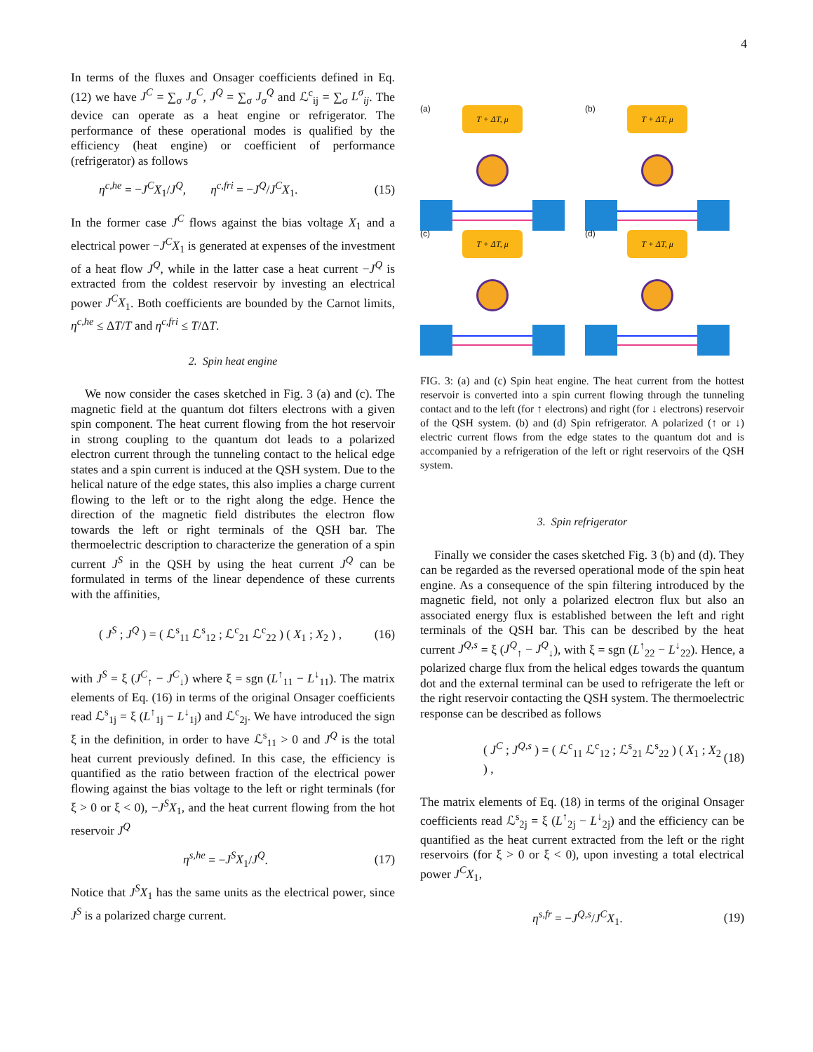4
In terms of the fluxes and Onsager coefficients defined in Eq. (12) we have J<sup>C</sup> = ∑<sub>σ</sub> J<sub>σ</sub><sup>C</sup>, J<sup>Q</sup> = ∑<sub>σ</sub> J<sub>σ</sub><sup>Q</sup> and ℒ<sup>c</sup><sub>ij</sub> = ∑<sub>σ</sub> L<sup>σ</sup><sub>ij</sub>. The device can operate as a heat engine or refrigerator. The performance of these operational modes is qualified by the efficiency (heat engine) or coefficient of performance (refrigerator) as follows
η<sup>c,he</sup> = −J<sup>C</sup>X<sub>1</sub>/J<sup>Q</sup>, η<sup>c,fri</sup> = −J<sup>Q</sup>/J<sup>C</sup>X<sub>1</sub>. (15)
In the former case J<sup>C</sup> flows against the bias voltage X<sub>1</sub> and a electrical power −J<sup>C</sup>X<sub>1</sub> is generated at expenses of the investment of a heat flow J<sup>Q</sup>, while in the latter case a heat current −J<sup>Q</sup> is extracted from the coldest reservoir by investing an electrical power J<sup>C</sup>X<sub>1</sub>. Both coefficients are bounded by the Carnot limits, η<sup>c,he</sup> ≤ ΔT/T and η<sup>c,fri</sup> ≤ T/ΔT.
2. Spin heat engine
We now consider the cases sketched in Fig. 3 (a) and (c). The magnetic field at the quantum dot filters electrons with a given spin component. The heat current flowing from the hot reservoir in strong coupling to the quantum dot leads to a polarized electron current through the tunneling contact to the helical edge states and a spin current is induced at the QSH system. Due to the helical nature of the edge states, this also implies a charge current flowing to the left or to the right along the edge. Hence the direction of the magnetic field distributes the electron flow towards the left or right terminals of the QSH bar. The thermoelectric description to characterize the generation of a spin current J<sup>S</sup> in the QSH by using the heat current J<sup>Q</sup> can be formulated in terms of the linear dependence of these currents with the affinities,
( J<sup>S</sup> ; J<sup>Q</sup> ) = ( ℒ<sup>s</sup><sub>11</sub> ℒ<sup>s</sup><sub>12</sub> ; ℒ<sup>c</sup><sub>21</sub> ℒ<sup>c</sup><sub>22</sub> ) ( X<sub>1</sub> ; X<sub>2</sub> ) , (16)
with J<sup>S</sup> = ξ (J<sup>C</sup><sub>↑</sub> − J<sup>C</sup><sub>↓</sub>) where ξ = sgn (L<sup>↑</sup><sub>11</sub> − L<sup>↓</sup><sub>11</sub>). The matrix elements of Eq. (16) in terms of the original Onsager coefficients read ℒ<sup>s</sup><sub>1j</sub> = ξ (L<sup>↑</sup><sub>1j</sub> − L<sup>↓</sup><sub>1j</sub>) and ℒ<sup>c</sup><sub>2j</sub>. We have introduced the sign ξ in the definition, in order to have ℒ<sup>s</sup><sub>11</sub> > 0 and J<sup>Q</sup> is the total heat current previously defined. In this case, the efficiency is quantified as the ratio between fraction of the electrical power flowing against the bias voltage to the left or right terminals (for ξ > 0 or ξ < 0), −J<sup>S</sup>X<sub>1</sub>, and the heat current flowing from the hot reservoir J<sup>Q</sup>
η<sup>s,he</sup> = −J<sup>S</sup>X<sub>1</sub>/J<sup>Q</sup>. (17)
Notice that J<sup>S</sup>X<sub>1</sub> has the same units as the electrical power, since J<sup>S</sup> is a polarized charge current.
(a)
T + ΔT, μ
(b)
T + ΔT, μ
(c)
T + ΔT, μ
(d)
T + ΔT, μ
FIG. 3: (a) and (c) Spin heat engine. The heat current from the hottest reservoir is converted into a spin current flowing through the tunneling contact and to the left (for ↑ electrons) and right (for ↓ electrons) reservoir of the QSH system. (b) and (d) Spin refrigerator. A polarized (↑ or ↓) electric current flows from the edge states to the quantum dot and is accompanied by a refrigeration of the left or right reservoirs of the QSH system.
3. Spin refrigerator
Finally we consider the cases sketched Fig. 3 (b) and (d). They can be regarded as the reversed operational mode of the spin heat engine. As a consequence of the spin filtering introduced by the magnetic field, not only a polarized electron flux but also an associated energy flux is established between the left and right terminals of the QSH bar. This can be described by the heat current J<sup>Q,s</sup> = ξ (J<sup>Q</sup><sub>↑</sub> − J<sup>Q</sup><sub>↓</sub>), with ξ = sgn (L<sup>↑</sup><sub>22</sub> − L<sup>↓</sup><sub>22</sub>). Hence, a polarized charge flux from the helical edges towards the quantum dot and the external terminal can be used to refrigerate the left or the right reservoir contacting the QSH system. The thermoelectric response can be described as follows
( J<sup>C</sup> ; J<sup>Q,s</sup> ) = ( ℒ<sup>c</sup><sub>11</sub> ℒ<sup>c</sup><sub>12</sub> ; ℒ<sup>s</sup><sub>21</sub> ℒ<sup>s</sup><sub>22</sub> ) ( X<sub>1</sub> ; X<sub>2</sub> ) , (18)
The matrix elements of Eq. (18) in terms of the original Onsager coefficients read ℒ<sup>s</sup><sub>2j</sub> = ξ (L<sup>↑</sup><sub>2j</sub> − L<sup>↓</sup><sub>2j</sub>) and the efficiency can be quantified as the heat current extracted from the left or the right reservoirs (for ξ > 0 or ξ < 0), upon investing a total electrical power J<sup>C</sup>X<sub>1</sub>,
η<sup>s,fr</sup> = −J<sup>Q,s</sup>/J<sup>C</sup>X<sub>1</sub>. (19)